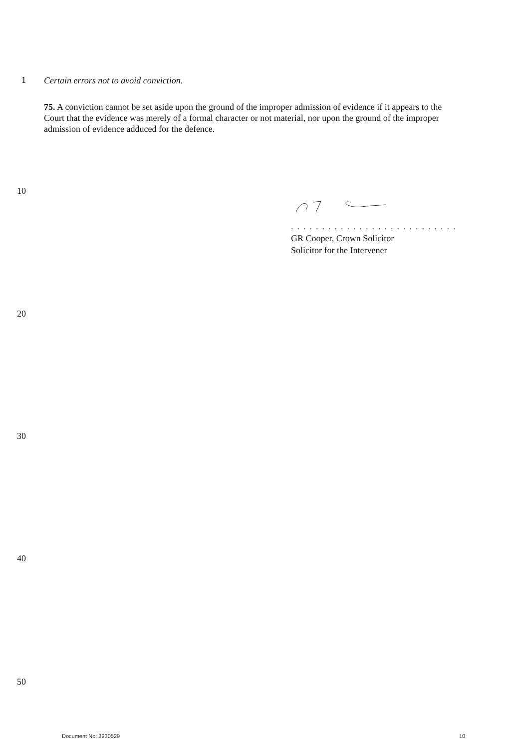1
Certain errors not to avoid conviction.
75. A conviction cannot be set aside upon the ground of the improper admission of evidence if it appears to the Court that the evidence was merely of a formal character or not material, nor upon the ground of the improper admission of evidence adduced for the defence.
10
...........................
GR Cooper, Crown Solicitor
Solicitor for the Intervener
20
30
40
50
Document No: 3230529 10